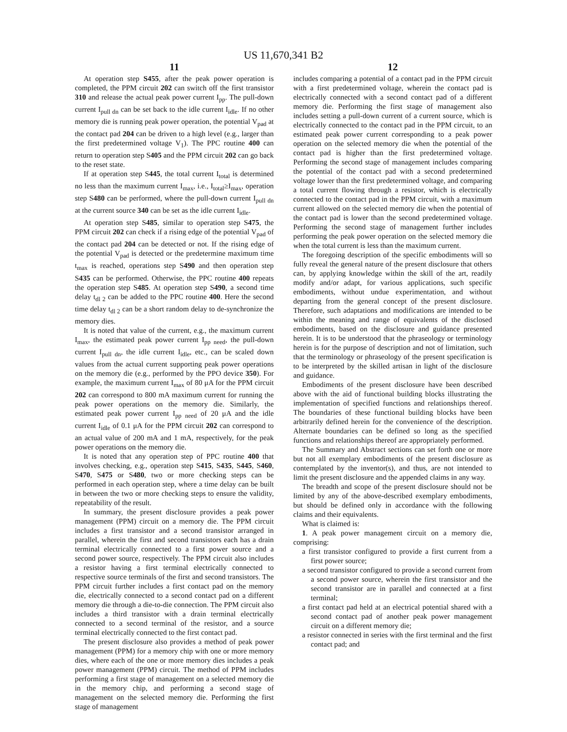US 11,670,341 B2
11
At operation step S455, after the peak power operation is completed, the PPM circuit 202 can switch off the first transistor 310 and release the actual peak power current I<sub>pp</sub>. The pull-down current I<sub>pull dn</sub> can be set back to the idle current I<sub>idle</sub>. If no other memory die is running peak power operation, the potential V<sub>pad</sub> at the contact pad 204 can be driven to a high level (e.g., larger than the first predetermined voltage V<sub>1</sub>). The PPC routine 400 can return to operation step S405 and the PPM circuit 202 can go back to the reset state.
If at operation step S445, the total current I<sub>total</sub> is determined no less than the maximum current I<sub>max</sub>, i.e., I<sub>total</sub>≥I<sub>max</sub>, operation step S480 can be performed, where the pull-down current I<sub>pull dn</sub> at the current source 340 can be set as the idle current I<sub>idle</sub>.
At operation step S485, similar to operation step S475, the PPM circuit 202 can check if a rising edge of the potential V<sub>pad</sub> of the contact pad 204 can be detected or not. If the rising edge of the potential V<sub>pad</sub> is detected or the predetermine maximum time t<sub>max</sub> is reached, operations step S490 and then operation step S435 can be performed. Otherwise, the PPC routine 400 repeats the operation step S485. At operation step S490, a second time delay t<sub>dl 2</sub> can be added to the PPC routine 400. Here the second time delay t<sub>dl 2</sub> can be a short random delay to de-synchronize the memory dies.
It is noted that value of the current, e.g., the maximum current I<sub>max</sub>, the estimated peak power current I<sub>pp need</sub>, the pull-down current I<sub>pull dn</sub>, the idle current I<sub>idle</sub>, etc., can be scaled down values from the actual current supporting peak power operations on the memory die (e.g., performed by the PPO device 350). For example, the maximum current I<sub>max</sub> of 80 μA for the PPM circuit 202 can correspond to 800 mA maximum current for running the peak power operations on the memory die. Similarly, the estimated peak power current I<sub>pp need</sub> of 20 μA and the idle current I<sub>idle</sub> of 0.1 μA for the PPM circuit 202 can correspond to an actual value of 200 mA and 1 mA, respectively, for the peak power operations on the memory die.
It is noted that any operation step of PPC routine 400 that involves checking, e.g., operation step S415, S435, S445, S460, S470, S475 or S480, two or more checking steps can be performed in each operation step, where a time delay can be built in between the two or more checking steps to ensure the validity, repeatability of the result.
In summary, the present disclosure provides a peak power management (PPM) circuit on a memory die. The PPM circuit includes a first transistor and a second transistor arranged in parallel, wherein the first and second transistors each has a drain terminal electrically connected to a first power source and a second power source, respectively. The PPM circuit also includes a resistor having a first terminal electrically connected to respective source terminals of the first and second transistors. The PPM circuit further includes a first contact pad on the memory die, electrically connected to a second contact pad on a different memory die through a die-to-die connection. The PPM circuit also includes a third transistor with a drain terminal electrically connected to a second terminal of the resistor, and a source terminal electrically connected to the first contact pad.
The present disclosure also provides a method of peak power management (PPM) for a memory chip with one or more memory dies, where each of the one or more memory dies includes a peak power management (PPM) circuit. The method of PPM includes performing a first stage of management on a selected memory die in the memory chip, and performing a second stage of management on the selected memory die. Performing the first stage of management
12
includes comparing a potential of a contact pad in the PPM circuit with a first predetermined voltage, wherein the contact pad is electrically connected with a second contact pad of a different memory die. Performing the first stage of management also includes setting a pull-down current of a current source, which is electrically connected to the contact pad in the PPM circuit, to an estimated peak power current corresponding to a peak power operation on the selected memory die when the potential of the contact pad is higher than the first predetermined voltage. Performing the second stage of management includes comparing the potential of the contact pad with a second predetermined voltage lower than the first predetermined voltage, and comparing a total current flowing through a resistor, which is electrically connected to the contact pad in the PPM circuit, with a maximum current allowed on the selected memory die when the potential of the contact pad is lower than the second predetermined voltage. Performing the second stage of management further includes performing the peak power operation on the selected memory die when the total current is less than the maximum current.
The foregoing description of the specific embodiments will so fully reveal the general nature of the present disclosure that others can, by applying knowledge within the skill of the art, readily modify and/or adapt, for various applications, such specific embodiments, without undue experimentation, and without departing from the general concept of the present disclosure. Therefore, such adaptations and modifications are intended to be within the meaning and range of equivalents of the disclosed embodiments, based on the disclosure and guidance presented herein. It is to be understood that the phraseology or terminology herein is for the purpose of description and not of limitation, such that the terminology or phraseology of the present specification is to be interpreted by the skilled artisan in light of the disclosure and guidance.
Embodiments of the present disclosure have been described above with the aid of functional building blocks illustrating the implementation of specified functions and relationships thereof. The boundaries of these functional building blocks have been arbitrarily defined herein for the convenience of the description. Alternate boundaries can be defined so long as the specified functions and relationships thereof are appropriately performed.
The Summary and Abstract sections can set forth one or more but not all exemplary embodiments of the present disclosure as contemplated by the inventor(s), and thus, are not intended to limit the present disclosure and the appended claims in any way.
The breadth and scope of the present disclosure should not be limited by any of the above-described exemplary embodiments, but should be defined only in accordance with the following claims and their equivalents.
What is claimed is:
1. A peak power management circuit on a memory die, comprising:
a first transistor configured to provide a first current from a first power source;
a second transistor configured to provide a second current from a second power source, wherein the first transistor and the second transistor are in parallel and connected at a first terminal;
a first contact pad held at an electrical potential shared with a second contact pad of another peak power management circuit on a different memory die;
a resistor connected in series with the first terminal and the first contact pad; and